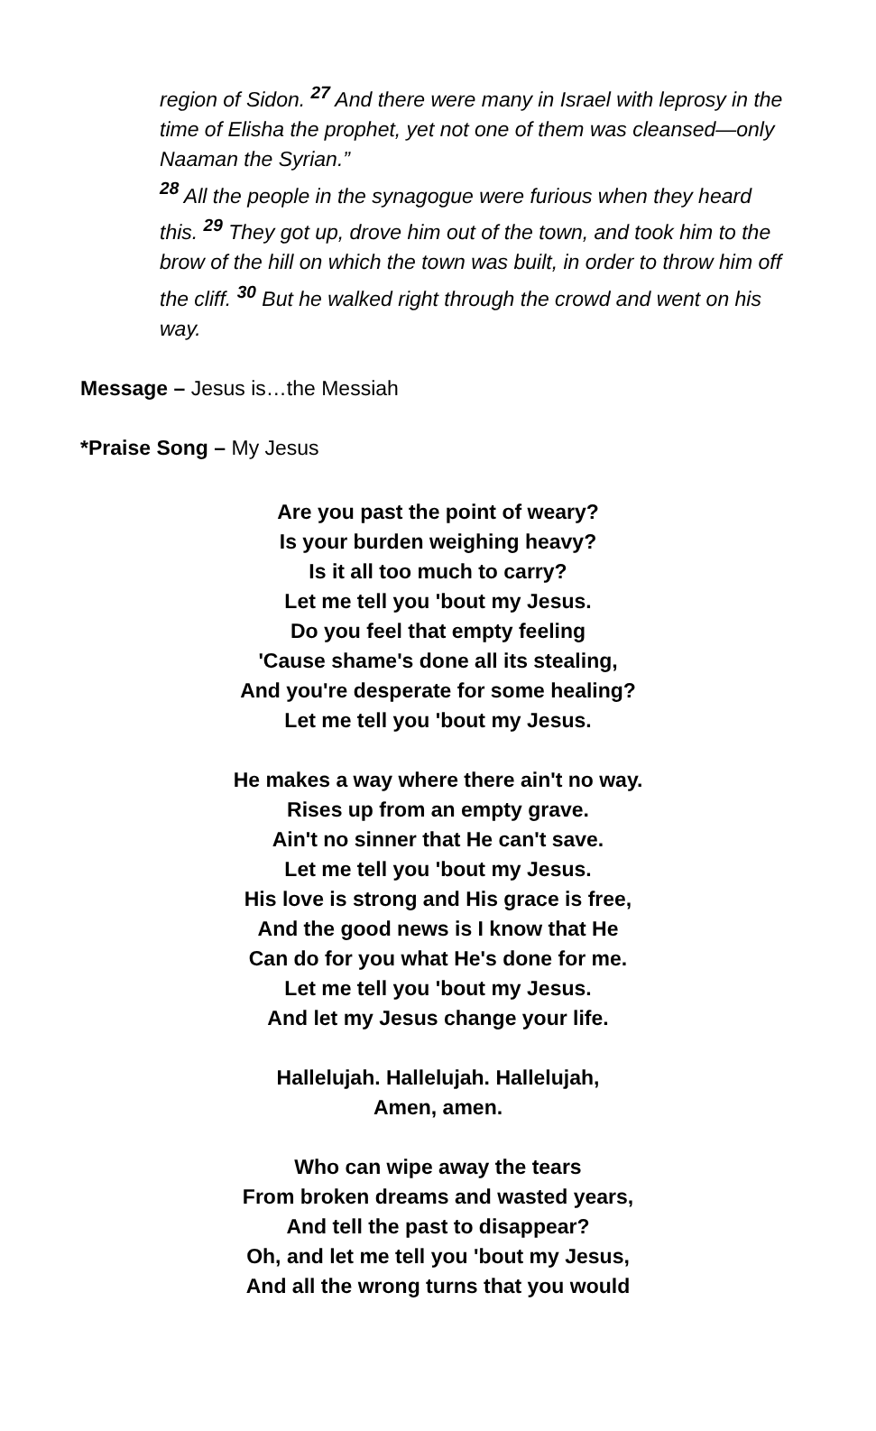region of Sidon. <sup>27</sup> And there were many in Israel with leprosy in the time of Elisha the prophet, yet not one of them was cleansed—only Naaman the Syrian.”
<sup>28</sup> All the people in the synagogue were furious when they heard this. <sup>29</sup> They got up, drove him out of the town, and took him to the brow of the hill on which the town was built, in order to throw him off the cliff. <sup>30</sup> But he walked right through the crowd and went on his way.
Message – Jesus is…the Messiah
*Praise Song – My Jesus
Are you past the point of weary?
Is your burden weighing heavy?
Is it all too much to carry?
Let me tell you 'bout my Jesus.
Do you feel that empty feeling
'Cause shame's done all its stealing,
And you're desperate for some healing?
Let me tell you 'bout my Jesus.
He makes a way where there ain't no way.
Rises up from an empty grave.
Ain't no sinner that He can't save.
Let me tell you 'bout my Jesus.
His love is strong and His grace is free,
And the good news is I know that He
Can do for you what He's done for me.
Let me tell you 'bout my Jesus.
And let my Jesus change your life.
Hallelujah. Hallelujah. Hallelujah,
Amen, amen.
Who can wipe away the tears
From broken dreams and wasted years,
And tell the past to disappear?
Oh, and let me tell you 'bout my Jesus,
And all the wrong turns that you would